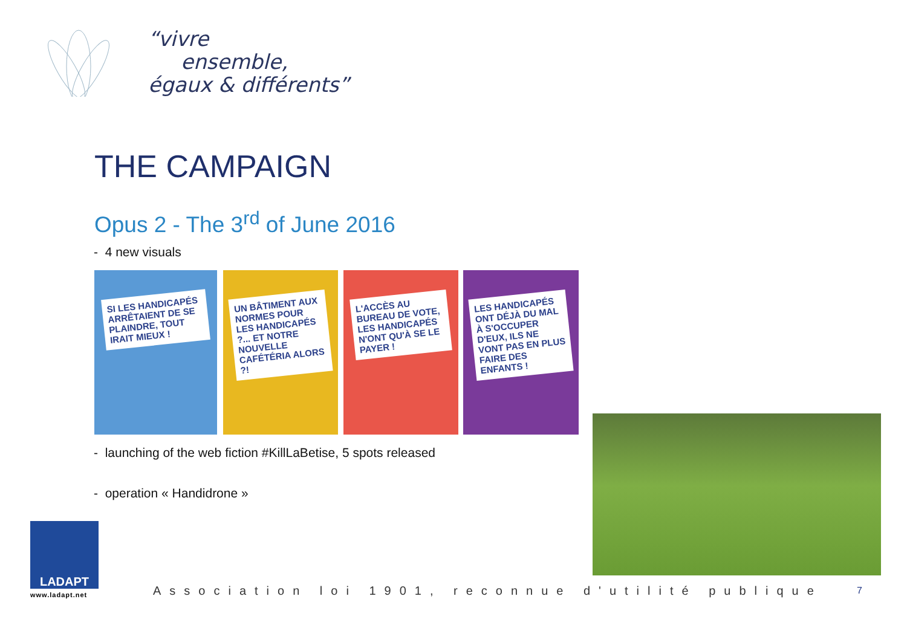“vivre
ensemble,
égaux & différents”
THE CAMPAIGN
Opus 2 - The 3<sup>rd</sup> of June 2016
- 4 new visuals
SI LES HANDICAPÉS ARRÊTAIENT DE SE PLAINDRE, TOUT IRAIT MIEUX !
UN BÂTIMENT AUX NORMES POUR LES HANDICAPÉS ?... ET NOTRE NOUVELLE CAFÉTÉRIA ALORS ?!
L'ACCÈS AU BUREAU DE VOTE, LES HANDICAPÉS N'ONT QU'À SE LE PAYER !
LES HANDICAPÉS ONT DÉJÀ DU MAL À S'OCCUPER D'EUX, ILS NE VONT PAS EN PLUS FAIRE DES ENFANTS !
- launching of the web fiction #KillLaBetise, 5 spots released
- operation « Handidrone »
LADAPT
www.ladapt.net
Association loi 1901, reconnue d'utilité publique
7